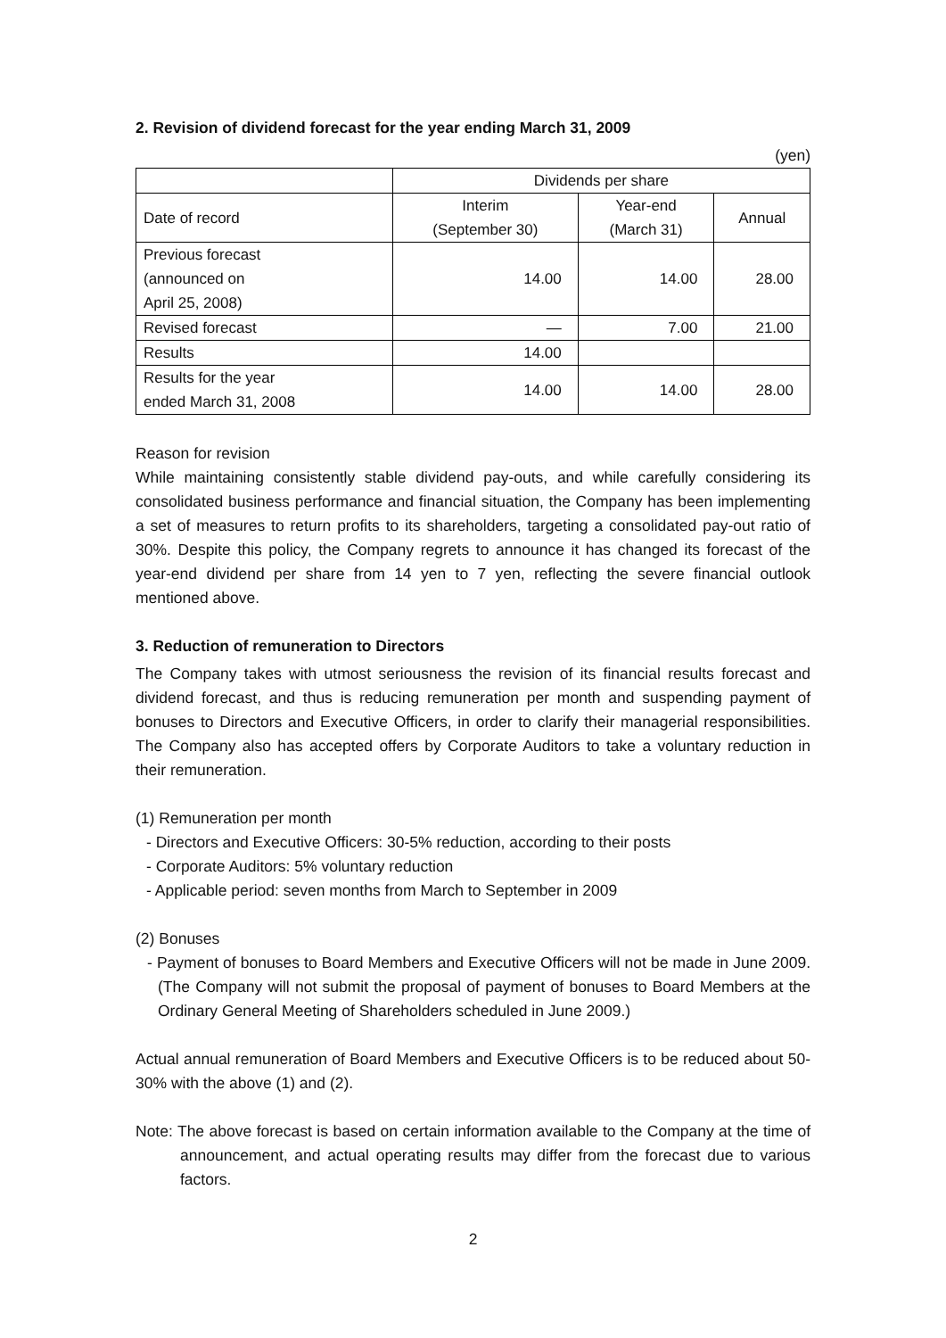2. Revision of dividend forecast for the year ending March 31, 2009
(yen)
| | Dividends per share | | |
| --- | --- | --- | --- |
| Date of record | Interim (September 30) | Year-end (March 31) | Annual |
| Previous forecast (announced on April 25, 2008) | 14.00 | 14.00 | 28.00 |
| Revised forecast | — | 7.00 | 21.00 |
| Results | 14.00 | | |
| Results for the year ended March 31, 2008 | 14.00 | 14.00 | 28.00 |
Reason for revision
While maintaining consistently stable dividend pay-outs, and while carefully considering its consolidated business performance and financial situation, the Company has been implementing a set of measures to return profits to its shareholders, targeting a consolidated pay-out ratio of 30%. Despite this policy, the Company regrets to announce it has changed its forecast of the year-end dividend per share from 14 yen to 7 yen, reflecting the severe financial outlook mentioned above.
3. Reduction of remuneration to Directors
The Company takes with utmost seriousness the revision of its financial results forecast and dividend forecast, and thus is reducing remuneration per month and suspending payment of bonuses to Directors and Executive Officers, in order to clarify their managerial responsibilities. The Company also has accepted offers by Corporate Auditors to take a voluntary reduction in their remuneration.
(1) Remuneration per month
- Directors and Executive Officers: 30-5% reduction, according to their posts
- Corporate Auditors: 5% voluntary reduction
- Applicable period: seven months from March to September in 2009
(2) Bonuses
- Payment of bonuses to Board Members and Executive Officers will not be made in June 2009. (The Company will not submit the proposal of payment of bonuses to Board Members at the Ordinary General Meeting of Shareholders scheduled in June 2009.)
Actual annual remuneration of Board Members and Executive Officers is to be reduced about 50-30% with the above (1) and (2).
Note: The above forecast is based on certain information available to the Company at the time of announcement, and actual operating results may differ from the forecast due to various factors.
2